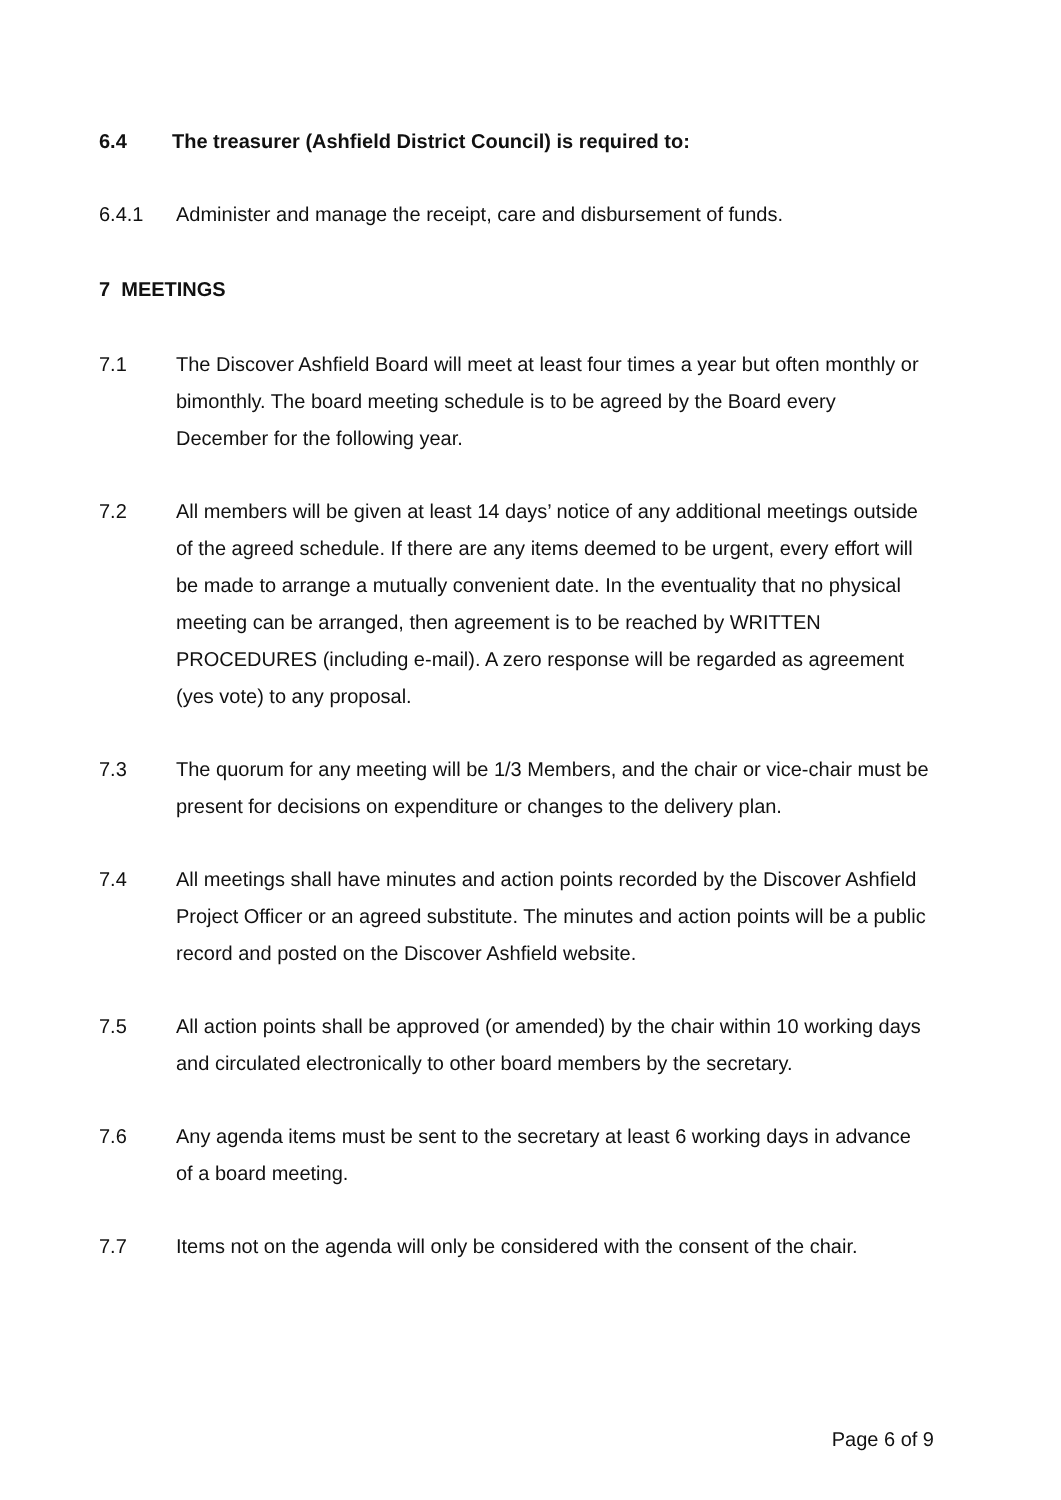6.4 The treasurer (Ashfield District Council) is required to:
6.4.1 Administer and manage the receipt, care and disbursement of funds.
7 MEETINGS
7.1 The Discover Ashfield Board will meet at least four times a year but often monthly or bimonthly. The board meeting schedule is to be agreed by the Board every December for the following year.
7.2 All members will be given at least 14 days’ notice of any additional meetings outside of the agreed schedule. If there are any items deemed to be urgent, every effort will be made to arrange a mutually convenient date. In the eventuality that no physical meeting can be arranged, then agreement is to be reached by WRITTEN PROCEDURES (including e-mail). A zero response will be regarded as agreement (yes vote) to any proposal.
7.3 The quorum for any meeting will be 1/3 Members, and the chair or vice-chair must be present for decisions on expenditure or changes to the delivery plan.
7.4 All meetings shall have minutes and action points recorded by the Discover Ashfield Project Officer or an agreed substitute. The minutes and action points will be a public record and posted on the Discover Ashfield website.
7.5 All action points shall be approved (or amended) by the chair within 10 working days and circulated electronically to other board members by the secretary.
7.6 Any agenda items must be sent to the secretary at least 6 working days in advance of a board meeting.
7.7 Items not on the agenda will only be considered with the consent of the chair.
Page 6 of 9